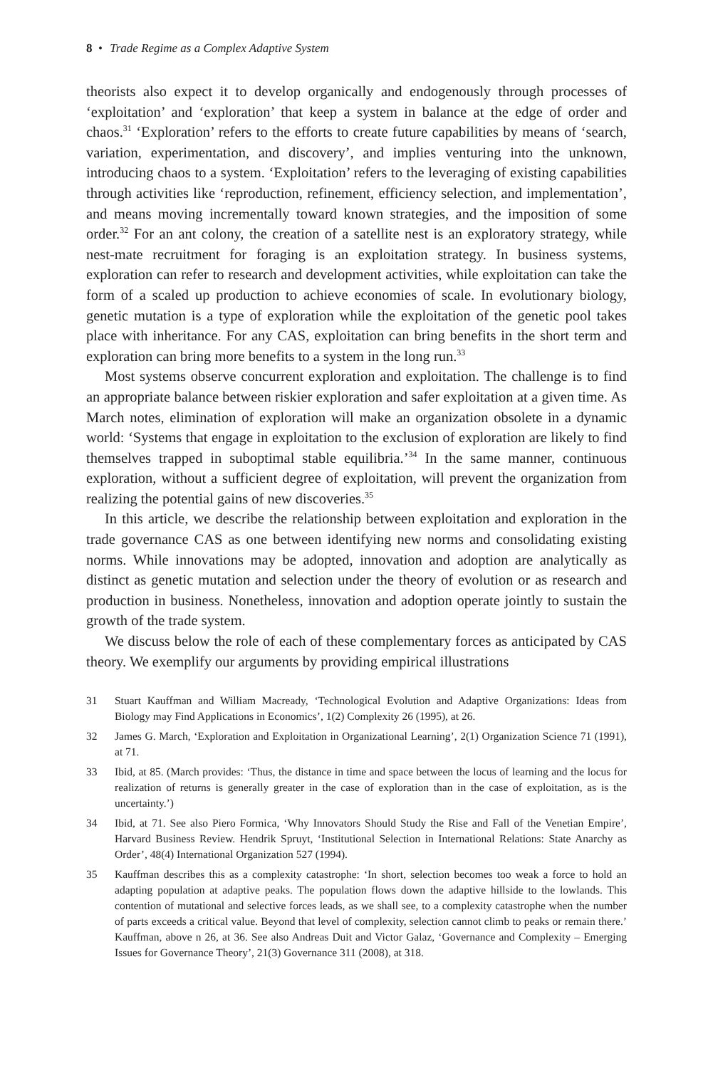8 • Trade Regime as a Complex Adaptive System
theorists also expect it to develop organically and endogenously through processes of ‘exploitation’ and ‘exploration’ that keep a system in balance at the edge of order and chaos.<sup>31</sup> ‘Exploration’ refers to the efforts to create future capabilities by means of ‘search, variation, experimentation, and discovery’, and implies venturing into the unknown, introducing chaos to a system. ‘Exploitation’ refers to the leveraging of existing capabilities through activities like ‘reproduction, refinement, efficiency selection, and implementation’, and means moving incrementally toward known strategies, and the imposition of some order.<sup>32</sup> For an ant colony, the creation of a satellite nest is an exploratory strategy, while nest-mate recruitment for foraging is an exploitation strategy. In business systems, exploration can refer to research and development activities, while exploitation can take the form of a scaled up production to achieve economies of scale. In evolutionary biology, genetic mutation is a type of exploration while the exploitation of the genetic pool takes place with inheritance. For any CAS, exploitation can bring benefits in the short term and exploration can bring more benefits to a system in the long run.<sup>33</sup>
Most systems observe concurrent exploration and exploitation. The challenge is to find an appropriate balance between riskier exploration and safer exploitation at a given time. As March notes, elimination of exploration will make an organization obsolete in a dynamic world: ‘Systems that engage in exploitation to the exclusion of exploration are likely to find themselves trapped in suboptimal stable equilibria.’<sup>34</sup> In the same manner, continuous exploration, without a sufficient degree of exploitation, will prevent the organization from realizing the potential gains of new discoveries.<sup>35</sup>
In this article, we describe the relationship between exploitation and exploration in the trade governance CAS as one between identifying new norms and consolidating existing norms. While innovations may be adopted, innovation and adoption are analytically as distinct as genetic mutation and selection under the theory of evolution or as research and production in business. Nonetheless, innovation and adoption operate jointly to sustain the growth of the trade system.
We discuss below the role of each of these complementary forces as anticipated by CAS theory. We exemplify our arguments by providing empirical illustrations
31 Stuart Kauffman and William Macready, ‘Technological Evolution and Adaptive Organizations: Ideas from Biology may Find Applications in Economics’, 1(2) Complexity 26 (1995), at 26.
32 James G. March, ‘Exploration and Exploitation in Organizational Learning’, 2(1) Organization Science 71 (1991), at 71.
33 Ibid, at 85. (March provides: ‘Thus, the distance in time and space between the locus of learning and the locus for realization of returns is generally greater in the case of exploration than in the case of exploitation, as is the uncertainty.’)
34 Ibid, at 71. See also Piero Formica, ‘Why Innovators Should Study the Rise and Fall of the Venetian Empire’, Harvard Business Review. Hendrik Spruyt, ‘Institutional Selection in International Relations: State Anarchy as Order’, 48(4) International Organization 527 (1994).
35 Kauffman describes this as a complexity catastrophe: ‘In short, selection becomes too weak a force to hold an adapting population at adaptive peaks. The population flows down the adaptive hillside to the lowlands. This contention of mutational and selective forces leads, as we shall see, to a complexity catastrophe when the number of parts exceeds a critical value. Beyond that level of complexity, selection cannot climb to peaks or remain there.’ Kauffman, above n 26, at 36. See also Andreas Duit and Victor Galaz, ‘Governance and Complexity – Emerging Issues for Governance Theory’, 21(3) Governance 311 (2008), at 318.